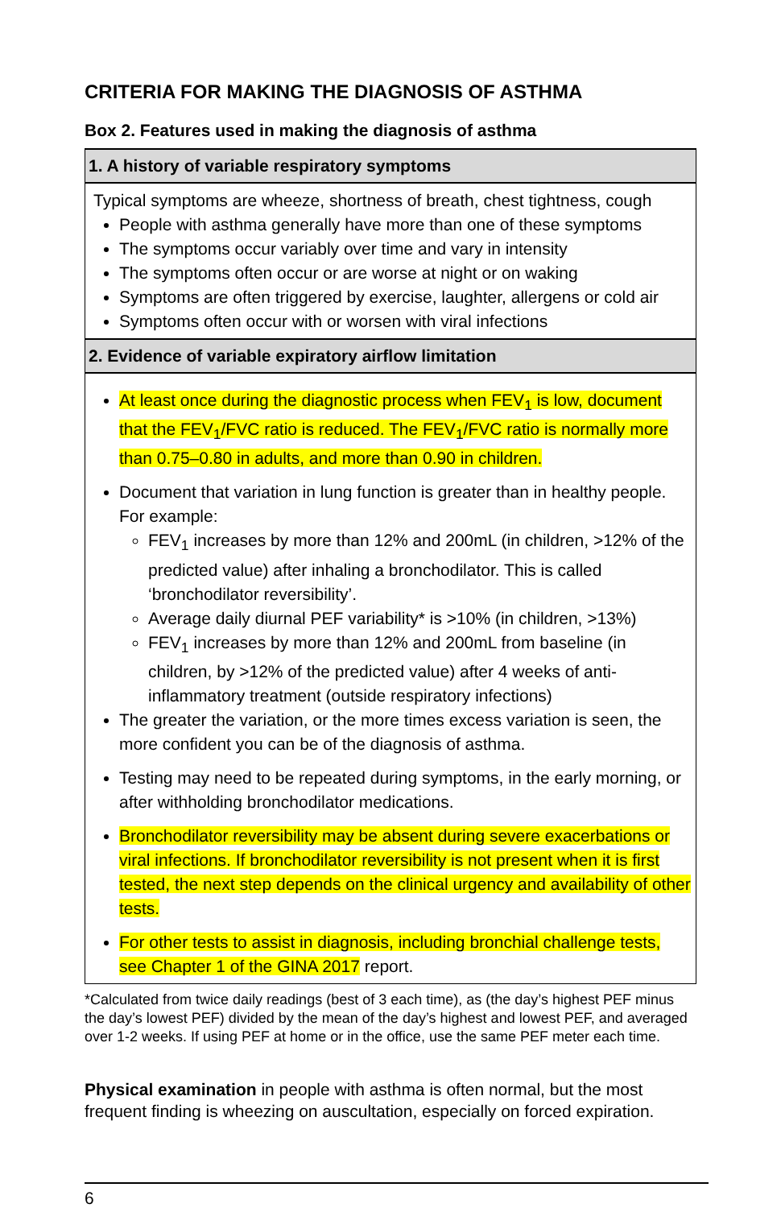CRITERIA FOR MAKING THE DIAGNOSIS OF ASTHMA
Box 2. Features used in making the diagnosis of asthma
| 1. A history of variable respiratory symptoms |
| --- |
| Typical symptoms are wheeze, shortness of breath, chest tightness, cough People with asthma generally have more than one of these symptoms The symptoms occur variably over time and vary in intensity The symptoms often occur or are worse at night or on waking Symptoms are often triggered by exercise, laughter, allergens or cold air Symptoms often occur with or worsen with viral infections |
| 2. Evidence of variable expiratory airflow limitation |
| At least once during the diagnostic process when FEV<sub>1</sub> is low, document that the FEV<sub>1</sub>/FVC ratio is reduced. The FEV<sub>1</sub>/FVC ratio is normally more than 0.75–0.80 in adults, and more than 0.90 in children. Document that variation in lung function is greater than in healthy people. For example: FEV<sub>1</sub> increases by more than 12% and 200mL (in children, >12% of the predicted value) after inhaling a bronchodilator. This is called ‘bronchodilator reversibility’. Average daily diurnal PEF variability* is >10% (in children, >13%) FEV<sub>1</sub> increases by more than 12% and 200mL from baseline (in children, by >12% of the predicted value) after 4 weeks of anti-inflammatory treatment (outside respiratory infections) The greater the variation, or the more times excess variation is seen, the more confident you can be of the diagnosis of asthma. Testing may need to be repeated during symptoms, in the early morning, or after withholding bronchodilator medications. Bronchodilator reversibility may be absent during severe exacerbations or viral infections. If bronchodilator reversibility is not present when it is first tested, the next step depends on the clinical urgency and availability of other tests. For other tests to assist in diagnosis, including bronchial challenge tests, see Chapter 1 of the GINA 2017 report. |
*Calculated from twice daily readings (best of 3 each time), as (the day’s highest PEF minus the day’s lowest PEF) divided by the mean of the day’s highest and lowest PEF, and averaged over 1-2 weeks. If using PEF at home or in the office, use the same PEF meter each time.
Physical examination in people with asthma is often normal, but the most frequent finding is wheezing on auscultation, especially on forced expiration.
6